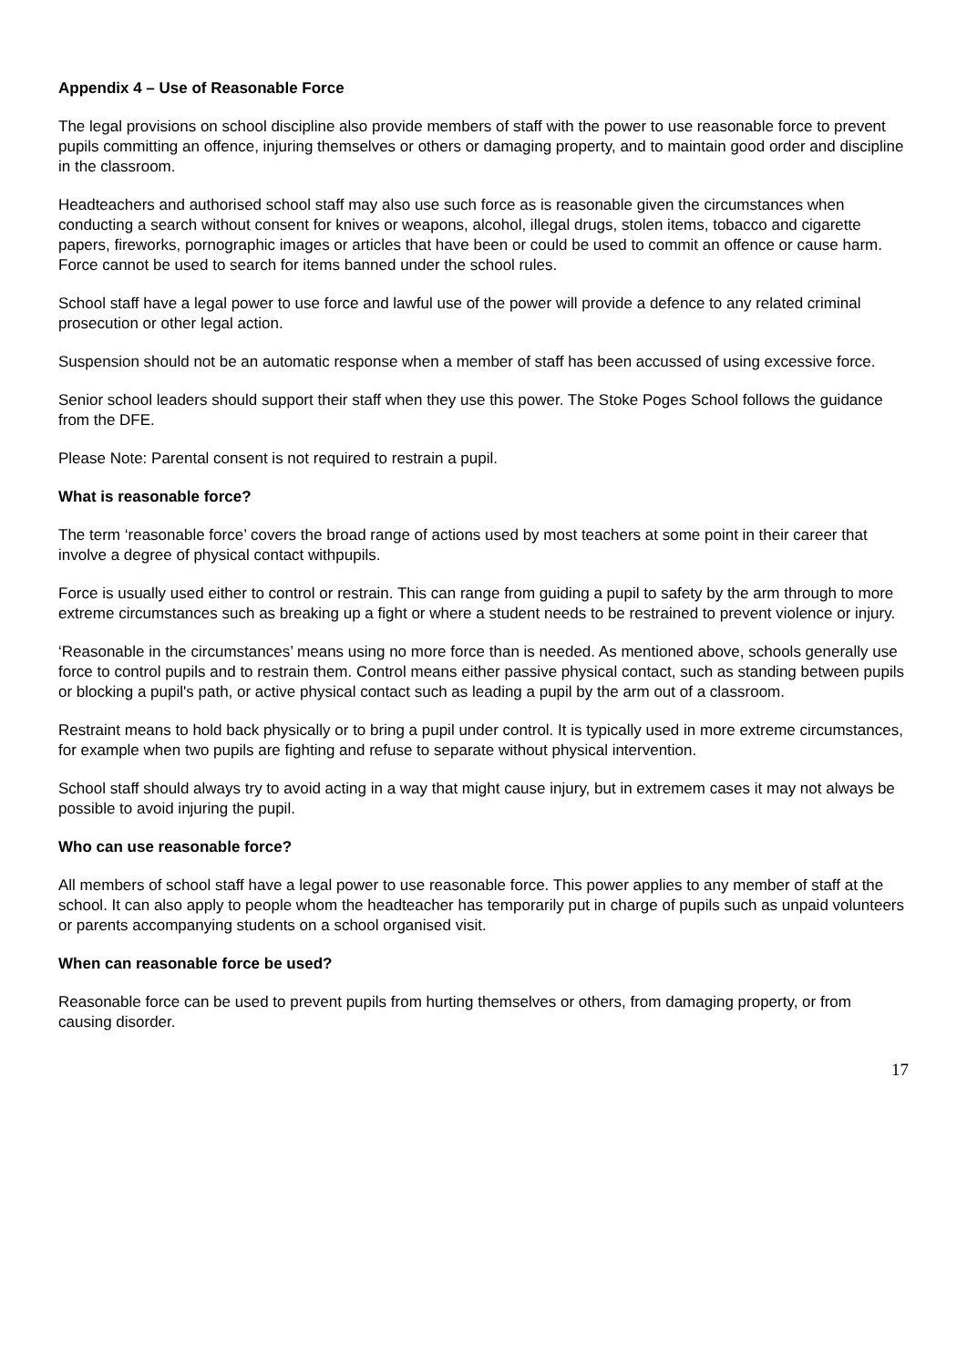Appendix 4 – Use of Reasonable Force
The legal provisions on school discipline also provide members of staff with the power to use reasonable force to prevent pupils committing an offence, injuring themselves or others or damaging property, and to maintain good order and discipline in the classroom.
Headteachers and authorised school staff may also use such force as is reasonable given the circumstances when conducting a search without consent for knives or weapons, alcohol, illegal drugs, stolen items, tobacco and cigarette papers, fireworks, pornographic images or articles that have been or could be used to commit an offence or cause harm. Force cannot be used to search for items banned under the school rules.
School staff have a legal power to use force and lawful use of the power will provide a defence to any related criminal prosecution or other legal action.
Suspension should not be an automatic response when a member of staff has been accussed of using excessive force.
Senior school leaders should support their staff when they use this power. The Stoke Poges School follows the guidance from the DFE.
Please Note: Parental consent is not required to restrain a pupil.
What is reasonable force?
The term ‘reasonable force’ covers the broad range of actions used by most teachers at some point in their career that involve a degree of physical contact withpupils.
Force is usually used either to control or restrain. This can range from guiding a pupil to safety by the arm through to more extreme circumstances such as breaking up a fight or where a student needs to be restrained to prevent violence or injury.
‘Reasonable in the circumstances’ means using no more force than is needed. As mentioned above, schools generally use force to control pupils and to restrain them. Control means either passive physical contact, such as standing between pupils or blocking a pupil's path, or active physical contact such as leading a pupil by the arm out of a classroom.
Restraint means to hold back physically or to bring a pupil under control. It is typically used in more extreme circumstances, for example when two pupils are fighting and refuse to separate without physical intervention.
School staff should always try to avoid acting in a way that might cause injury, but in extremem cases it may not always be possible to avoid injuring the pupil.
Who can use reasonable force?
All members of school staff have a legal power to use reasonable force. This power applies to any member of staff at the school. It can also apply to people whom the headteacher has temporarily put in charge of pupils such as unpaid volunteers or parents accompanying students on a school organised visit.
When can reasonable force be used?
Reasonable force can be used to prevent pupils from hurting themselves or others, from damaging property, or from causing disorder.
17